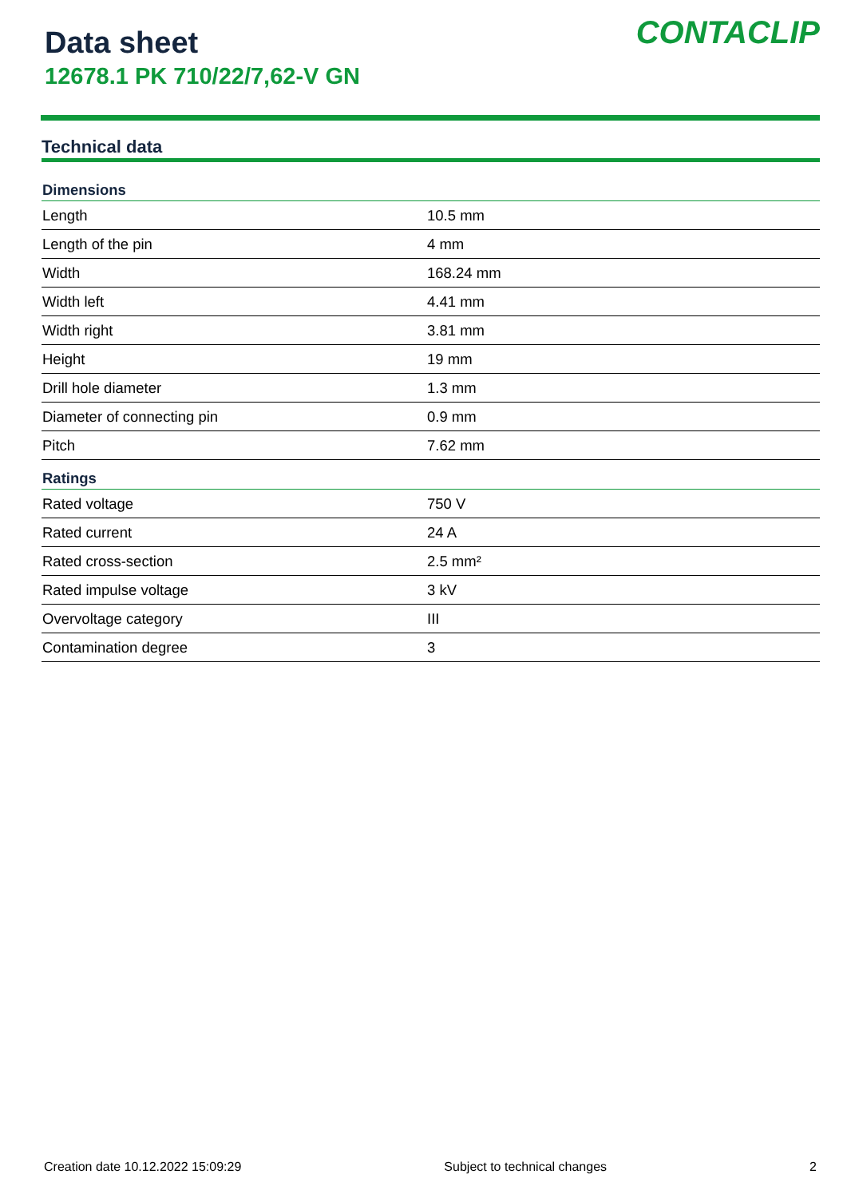Data sheet
12678.1 PK 710/22/7,62-V GN
CONTACLIP
Technical data
| Dimensions | |
| --- | --- |
| Length | 10.5 mm |
| Length of the pin | 4 mm |
| Width | 168.24 mm |
| Width left | 4.41 mm |
| Width right | 3.81 mm |
| Height | 19 mm |
| Drill hole diameter | 1.3 mm |
| Diameter of connecting pin | 0.9 mm |
| Pitch | 7.62 mm |
| Ratings | |
| Rated voltage | 750 V |
| Rated current | 24 A |
| Rated cross-section | 2.5 mm² |
| Rated impulse voltage | 3 kV |
| Overvoltage category | III |
| Contamination degree | 3 |
Creation date 10.12.2022 15:09:29 Subject to technical changes 2